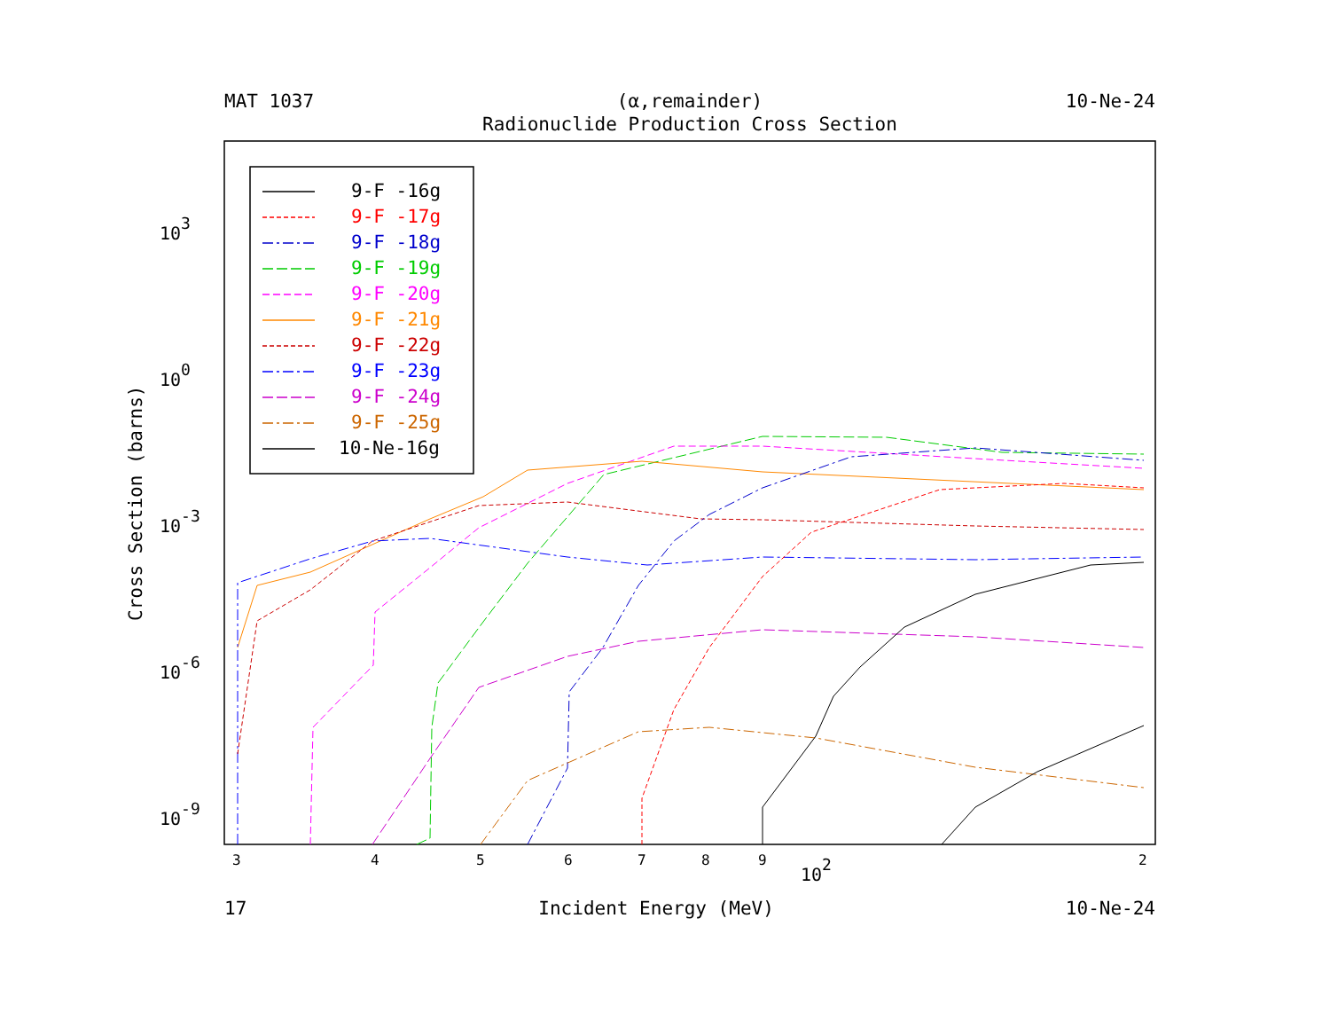MAT 1037 (α,remainder) 10-Ne-24
Radionuclide Production Cross Section
Cross Section (barns)
103
100
10-3
10-6
10-9
3
4
5
6
7
8
9
2
102
9-F -16g
9-F -17g
9-F -18g
9-F -19g
9-F -20g
9-F -21g
9-F -22g
9-F -23g
9-F -24g
9-F -25g
10-Ne-16g
17 Incident Energy (MeV) 10-Ne-24